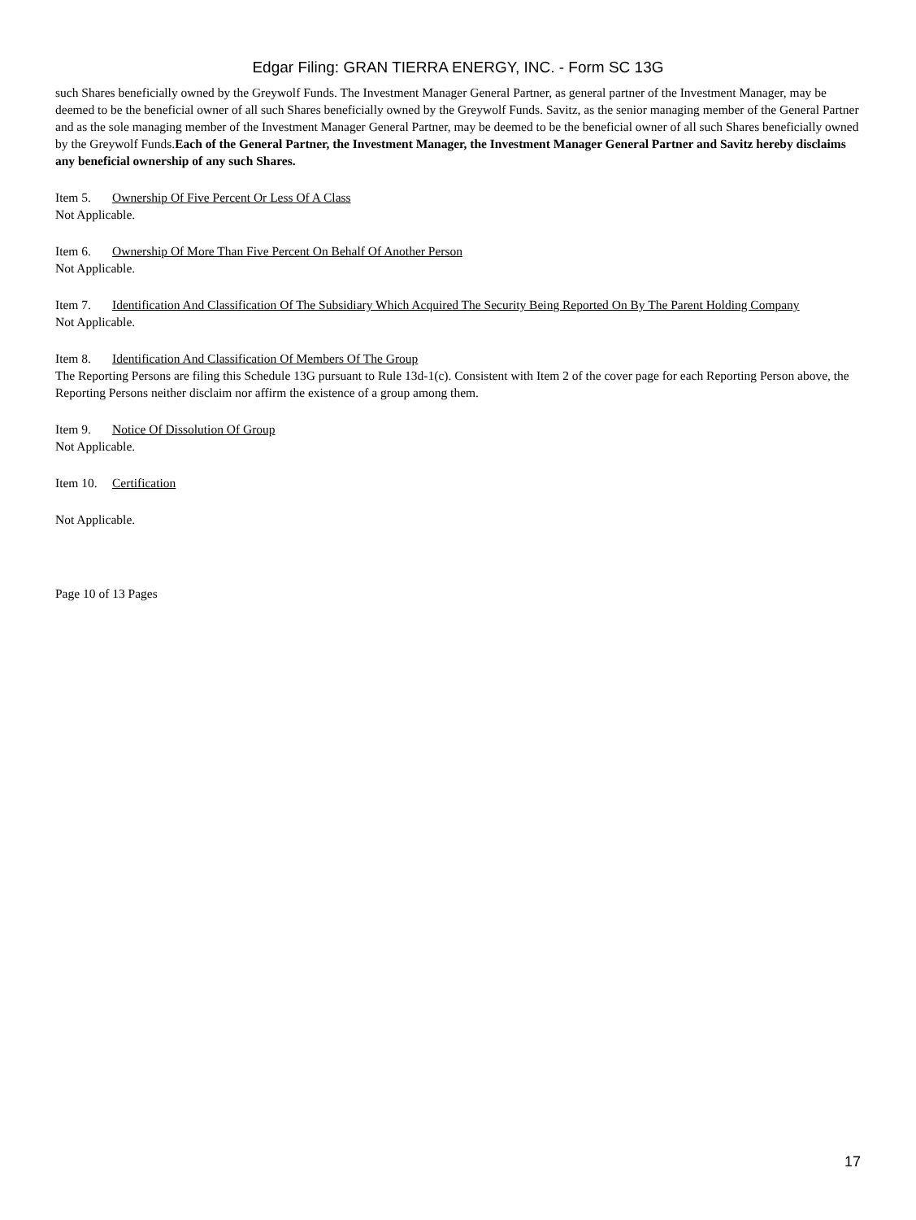Edgar Filing: GRAN TIERRA ENERGY, INC. - Form SC 13G
such Shares beneficially owned by the Greywolf Funds. The Investment Manager General Partner, as general partner of the Investment Manager, may be deemed to be the beneficial owner of all such Shares beneficially owned by the Greywolf Funds. Savitz, as the senior managing member of the General Partner and as the sole managing member of the Investment Manager General Partner, may be deemed to be the beneficial owner of all such Shares beneficially owned by the Greywolf Funds.Each of the General Partner, the Investment Manager, the Investment Manager General Partner and Savitz hereby disclaims any beneficial ownership of any such Shares.
Item 5. Ownership Of Five Percent Or Less Of A Class
Not Applicable.
Item 6. Ownership Of More Than Five Percent On Behalf Of Another Person
Not Applicable.
Item 7. Identification And Classification Of The Subsidiary Which Acquired The Security Being Reported On By The Parent Holding Company
Not Applicable.
Item 8. Identification And Classification Of Members Of The Group
The Reporting Persons are filing this Schedule 13G pursuant to Rule 13d-1(c). Consistent with Item 2 of the cover page for each Reporting Person above, the Reporting Persons neither disclaim nor affirm the existence of a group among them.
Item 9. Notice Of Dissolution Of Group
Not Applicable.
Item 10. Certification
Not Applicable.
Page 10 of 13 Pages
17